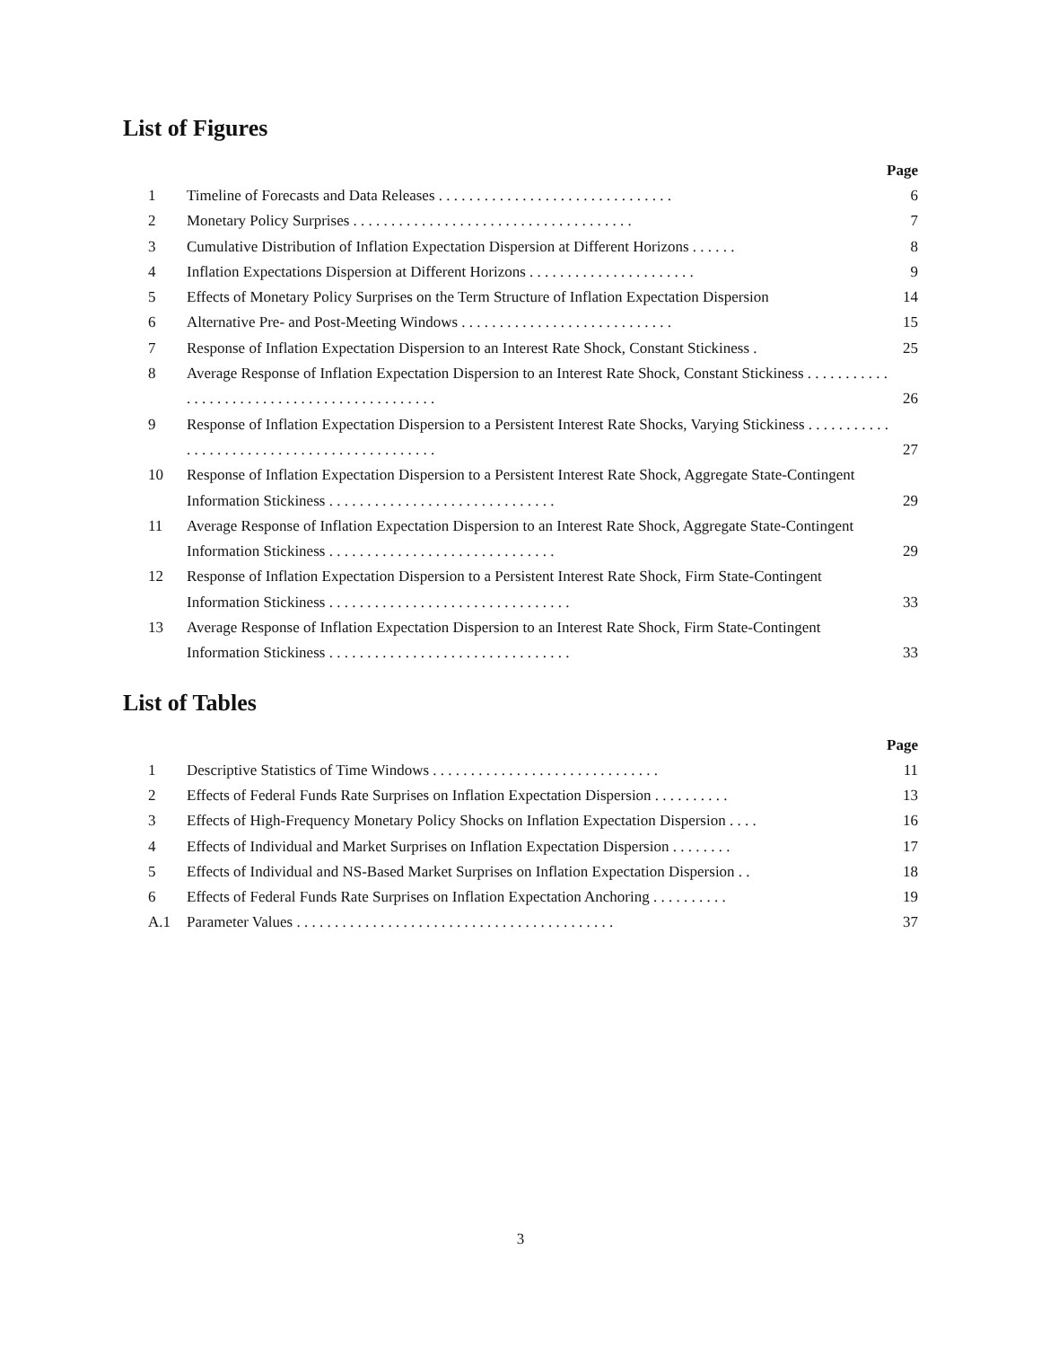List of Figures
Page
1 Timeline of Forecasts and Data Releases . . . . . . . . . . . . . . . . . . . . . . . . . . . . . . . 6
2 Monetary Policy Surprises . . . . . . . . . . . . . . . . . . . . . . . . . . . . . . . . . . . . . 7
3 Cumulative Distribution of Inflation Expectation Dispersion at Different Horizons . . . . . . 8
4 Inflation Expectations Dispersion at Different Horizons . . . . . . . . . . . . . . . . . . . . . . 9
5 Effects of Monetary Policy Surprises on the Term Structure of Inflation Expectation Dispersion 14
6 Alternative Pre- and Post-Meeting Windows . . . . . . . . . . . . . . . . . . . . . . . . . . . . 15
7 Response of Inflation Expectation Dispersion to an Interest Rate Shock, Constant Stickiness . 25
8 Average Response of Inflation Expectation Dispersion to an Interest Rate Shock, Constant Stickiness . . . . . . . . . . . . . . . . . . . . . . . . . . . . . . . . . . . . . . . . . . . .
26
9 Response of Inflation Expectation Dispersion to a Persistent Interest Rate Shocks, Varying Stickiness . . . . . . . . . . . . . . . . . . . . . . . . . . . . . . . . . . . . . . . . . . . .
27
10 Response of Inflation Expectation Dispersion to a Persistent Interest Rate Shock, Aggregate State-Contingent Information Stickiness . . . . . . . . . . . . . . . . . . . . . . . . . . . . . .
29
11 Average Response of Inflation Expectation Dispersion to an Interest Rate Shock, Aggregate State-Contingent Information Stickiness . . . . . . . . . . . . . . . . . . . . . . . . . . . . . .
29
12 Response of Inflation Expectation Dispersion to a Persistent Interest Rate Shock, Firm State-Contingent Information Stickiness . . . . . . . . . . . . . . . . . . . . . . . . . . . . . . . .
33
13 Average Response of Inflation Expectation Dispersion to an Interest Rate Shock, Firm State-Contingent Information Stickiness . . . . . . . . . . . . . . . . . . . . . . . . . . . . . . . .
33
List of Tables
Page
1 Descriptive Statistics of Time Windows . . . . . . . . . . . . . . . . . . . . . . . . . . . . . . 11
2 Effects of Federal Funds Rate Surprises on Inflation Expectation Dispersion . . . . . . . . . . 13
3 Effects of High-Frequency Monetary Policy Shocks on Inflation Expectation Dispersion . . . . 16
4 Effects of Individual and Market Surprises on Inflation Expectation Dispersion . . . . . . . . 17
5 Effects of Individual and NS-Based Market Surprises on Inflation Expectation Dispersion . . 18
6 Effects of Federal Funds Rate Surprises on Inflation Expectation Anchoring . . . . . . . . . . 19
A.1 Parameter Values . . . . . . . . . . . . . . . . . . . . . . . . . . . . . . . . . . . . . . . . . . 37
3